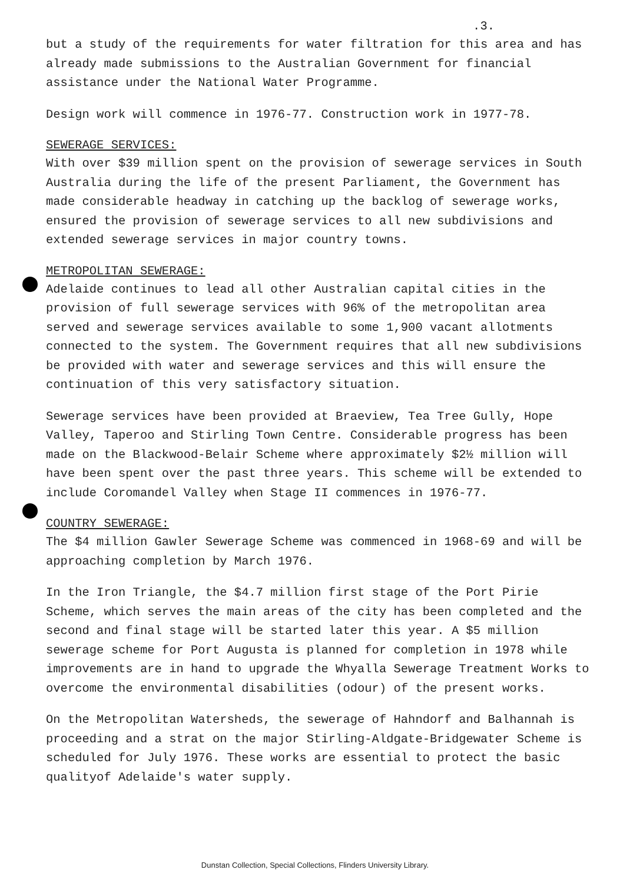.3.
but a study of the requirements for water filtration for this area and has already made submissions to the Australian Government for financial assistance under the National Water Programme.
Design work will commence in 1976-77. Construction work in 1977-78.
SEWERAGE SERVICES:
With over $39 million spent on the provision of sewerage services in South Australia during the life of the present Parliament, the Government has made considerable headway in catching up the backlog of sewerage works, ensured the provision of sewerage services to all new subdivisions and extended sewerage services in major country towns.
METROPOLITAN SEWERAGE:
Adelaide continues to lead all other Australian capital cities in the provision of full sewerage services with 96% of the metropolitan area served and sewerage services available to some 1,900 vacant allotments connected to the system. The Government requires that all new subdivisions be provided with water and sewerage services and this will ensure the continuation of this very satisfactory situation.
Sewerage services have been provided at Braeview, Tea Tree Gully, Hope Valley, Taperoo and Stirling Town Centre. Considerable progress has been made on the Blackwood-Belair Scheme where approximately $2½ million will have been spent over the past three years. This scheme will be extended to include Coromandel Valley when Stage II commences in 1976-77.
COUNTRY SEWERAGE:
The $4 million Gawler Sewerage Scheme was commenced in 1968-69 and will be approaching completion by March 1976.
In the Iron Triangle, the $4.7 million first stage of the Port Pirie Scheme, which serves the main areas of the city has been completed and the second and final stage will be started later this year. A $5 million sewerage scheme for Port Augusta is planned for completion in 1978 while improvements are in hand to upgrade the Whyalla Sewerage Treatment Works to overcome the environmental disabilities (odour) of the present works.
On the Metropolitan Watersheds, the sewerage of Hahndorf and Balhannah is proceeding and a strat on the major Stirling-Aldgate-Bridgewater Scheme is scheduled for July 1976. These works are essential to protect the basic qualityof Adelaide's water supply.
Dunstan Collection, Special Collections, Flinders University Library.